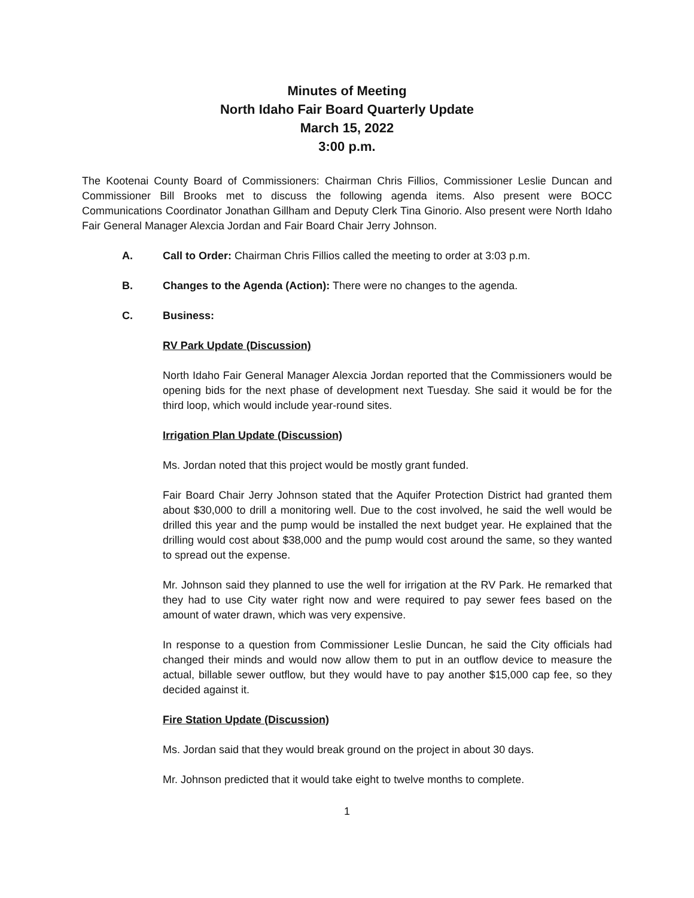Minutes of Meeting
North Idaho Fair Board Quarterly Update
March 15, 2022
3:00 p.m.
The Kootenai County Board of Commissioners: Chairman Chris Fillios, Commissioner Leslie Duncan and Commissioner Bill Brooks met to discuss the following agenda items. Also present were BOCC Communications Coordinator Jonathan Gillham and Deputy Clerk Tina Ginorio. Also present were North Idaho Fair General Manager Alexcia Jordan and Fair Board Chair Jerry Johnson.
A. Call to Order: Chairman Chris Fillios called the meeting to order at 3:03 p.m.
B. Changes to the Agenda (Action): There were no changes to the agenda.
C. Business:
RV Park Update (Discussion)
North Idaho Fair General Manager Alexcia Jordan reported that the Commissioners would be opening bids for the next phase of development next Tuesday. She said it would be for the third loop, which would include year-round sites.
Irrigation Plan Update (Discussion)
Ms. Jordan noted that this project would be mostly grant funded.
Fair Board Chair Jerry Johnson stated that the Aquifer Protection District had granted them about $30,000 to drill a monitoring well. Due to the cost involved, he said the well would be drilled this year and the pump would be installed the next budget year. He explained that the drilling would cost about $38,000 and the pump would cost around the same, so they wanted to spread out the expense.
Mr. Johnson said they planned to use the well for irrigation at the RV Park. He remarked that they had to use City water right now and were required to pay sewer fees based on the amount of water drawn, which was very expensive.
In response to a question from Commissioner Leslie Duncan, he said the City officials had changed their minds and would now allow them to put in an outflow device to measure the actual, billable sewer outflow, but they would have to pay another $15,000 cap fee, so they decided against it.
Fire Station Update (Discussion)
Ms. Jordan said that they would break ground on the project in about 30 days.
Mr. Johnson predicted that it would take eight to twelve months to complete.
1